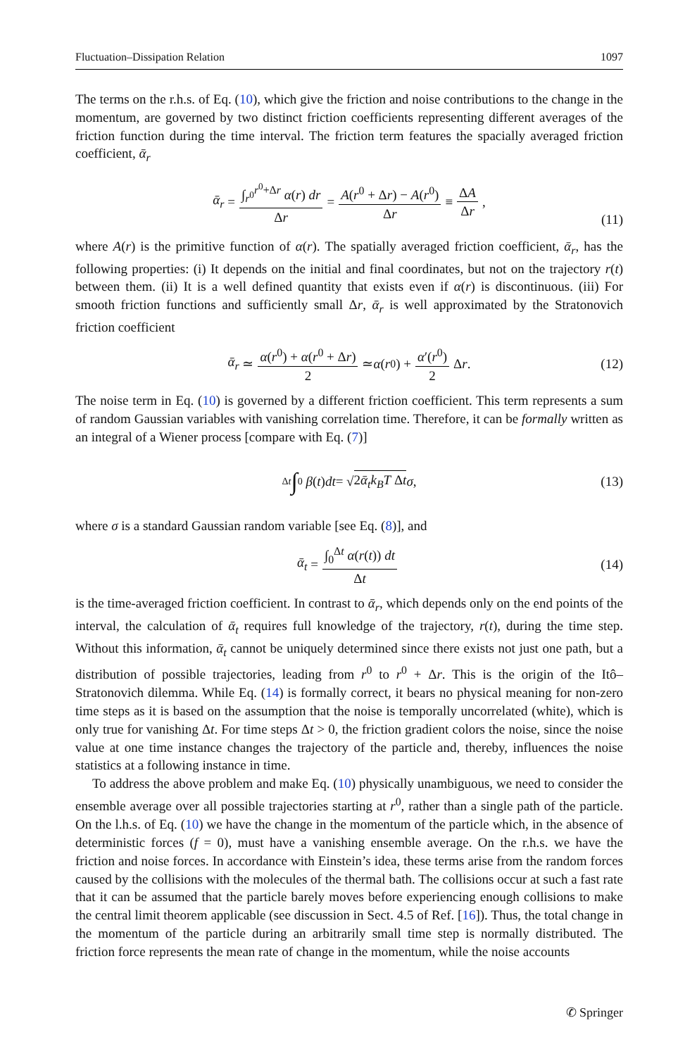Fluctuation–Dissipation Relation 1097
The terms on the r.h.s. of Eq. (10), which give the friction and noise contributions to the change in the momentum, are governed by two distinct friction coefficients representing different averages of the friction function during the time interval. The friction term features the spacially averaged friction coefficient, ᾱ<sub>r</sub>
ᾱ<sub>r</sub> = ∫<sub>r<sup>0</sup></sub><sup>r<sup>0</sup>+Δr</sup> α(r) dr Δr = A(r<sup>0</sup> + Δr) − A(r<sup>0</sup>) Δr ≡ ΔA Δr,
(11)
where A(r) is the primitive function of α(r). The spatially averaged friction coefficient, ᾱ<sub>r</sub>, has the following properties: (i) It depends on the initial and final coordinates, but not on the trajectory r(t) between them. (ii) It is a well defined quantity that exists even if α(r) is discontinuous. (iii) For smooth friction functions and sufficiently small Δr, ᾱ<sub>r</sub> is well approximated by the Stratonovich friction coefficient
ᾱ<sub>r</sub> ≃ α(r<sup>0</sup>) + α(r<sup>0</sup> + Δr) 2 ≃ α (r<sup>0</sup>) + α′(r<sup>0</sup>) 2 Δ r. (12)
The noise term in Eq. (10) is governed by a different friction coefficient. This term represents a sum of random Gaussian variables with vanishing correlation time. Therefore, it can be formally written as an integral of a Wiener process [compare with Eq. (7)]
Δt ∫ 0 β (t) dt = √ 2ᾱ<sub>t</sub>k<sub>B</sub>T Δt σ, (13)
where σ is a standard Gaussian random variable [see Eq. (8)], and
ᾱ<sub>t</sub> = ∫<sub>0</sub><sup>Δt</sup> α(r(t)) dt Δt (14)
is the time-averaged friction coefficient. In contrast to ᾱ<sub>r</sub>, which depends only on the end points of the interval, the calculation of ᾱ<sub>t</sub> requires full knowledge of the trajectory, r(t), during the time step. Without this information, ᾱ<sub>t</sub> cannot be uniquely determined since there exists not just one path, but a distribution of possible trajectories, leading from r<sup>0</sup> to r<sup>0</sup> + Δr. This is the origin of the Itô–Stratonovich dilemma. While Eq. (14) is formally correct, it bears no physical meaning for non-zero time steps as it is based on the assumption that the noise is temporally uncorrelated (white), which is only true for vanishing Δt. For time steps Δt > 0, the friction gradient colors the noise, since the noise value at one time instance changes the trajectory of the particle and, thereby, influences the noise statistics at a following instance in time.
To address the above problem and make Eq. (10) physically unambiguous, we need to consider the ensemble average over all possible trajectories starting at r<sup>0</sup>, rather than a single path of the particle. On the l.h.s. of Eq. (10) we have the change in the momentum of the particle which, in the absence of deterministic forces (f = 0), must have a vanishing ensemble average. On the r.h.s. we have the friction and noise forces. In accordance with Einstein’s idea, these terms arise from the random forces caused by the collisions with the molecules of the thermal bath. The collisions occur at such a fast rate that it can be assumed that the particle barely moves before experiencing enough collisions to make the central limit theorem applicable (see discussion in Sect. 4.5 of Ref. [16]). Thus, the total change in the momentum of the particle during an arbitrarily small time step is normally distributed. The friction force represents the mean rate of change in the momentum, while the noise accounts
✆ Springer